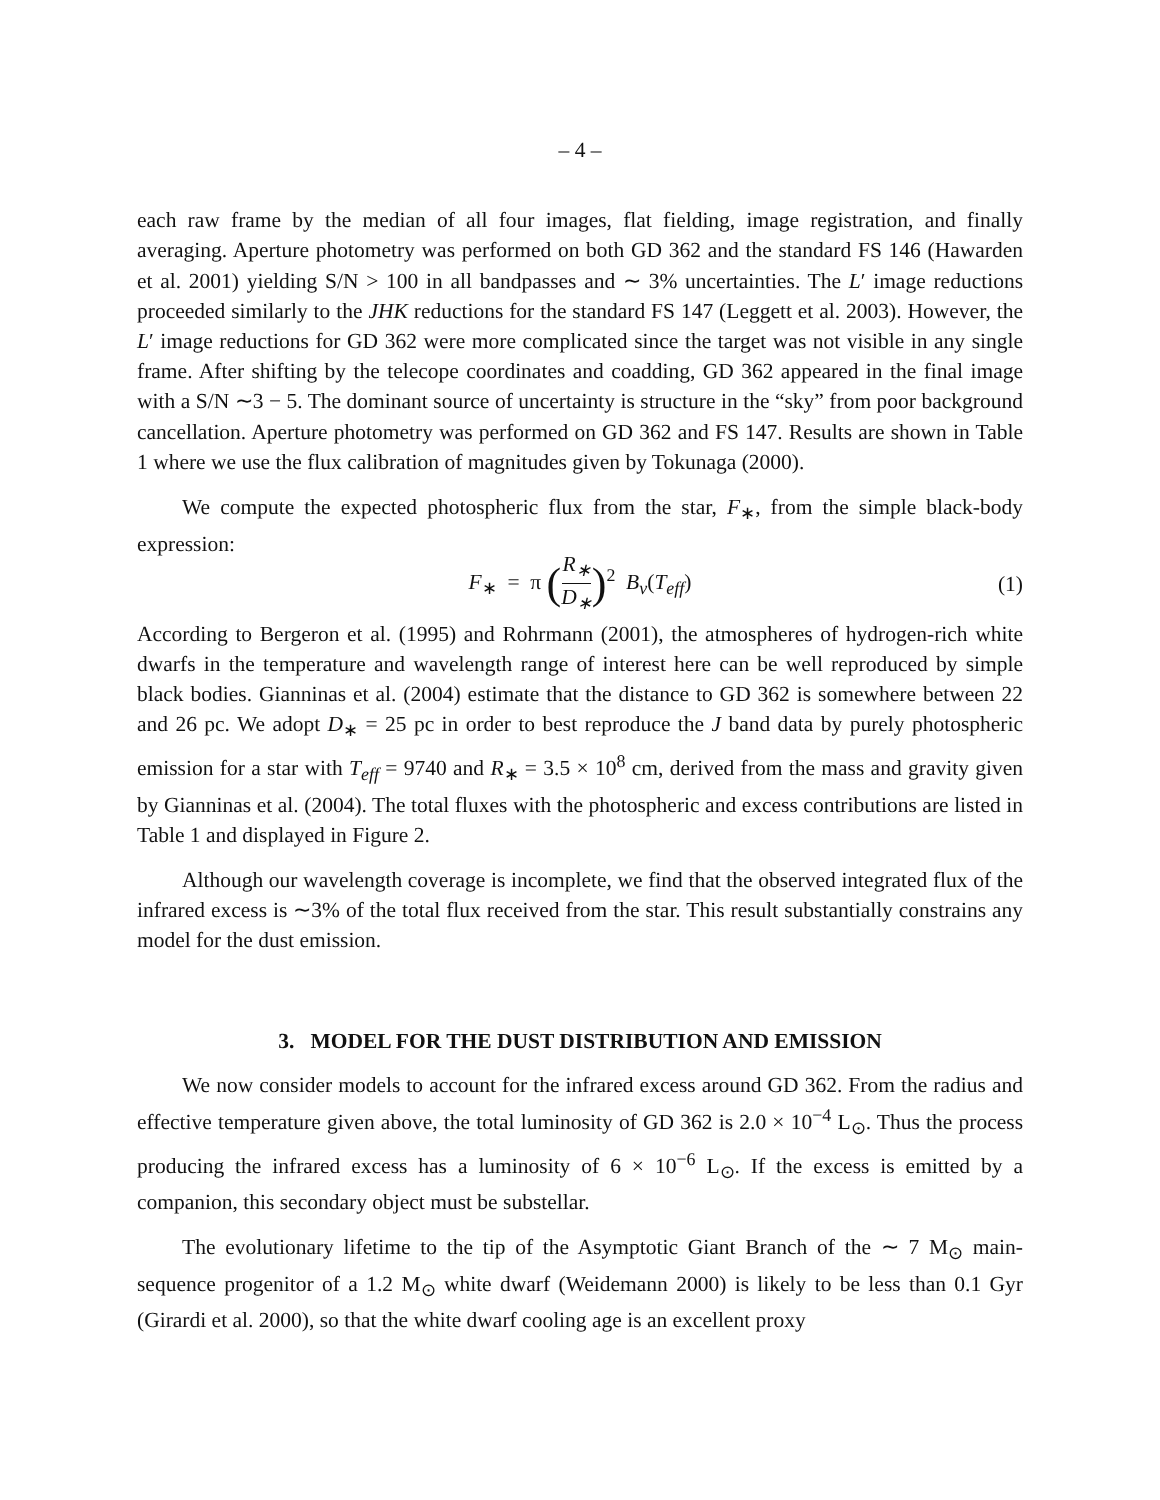– 4 –
each raw frame by the median of all four images, flat fielding, image registration, and finally averaging. Aperture photometry was performed on both GD 362 and the standard FS 146 (Hawarden et al. 2001) yielding S/N > 100 in all bandpasses and ∼ 3% uncertainties. The L′ image reductions proceeded similarly to the JHK reductions for the standard FS 147 (Leggett et al. 2003). However, the L′ image reductions for GD 362 were more complicated since the target was not visible in any single frame. After shifting by the telecope coordinates and coadding, GD 362 appeared in the final image with a S/N ∼3 − 5. The dominant source of uncertainty is structure in the “sky” from poor background cancellation. Aperture photometry was performed on GD 362 and FS 147. Results are shown in Table 1 where we use the flux calibration of magnitudes given by Tokunaga (2000).
We compute the expected photospheric flux from the star, F<sub>∗</sub>, from the simple black-body expression:
F<sub>∗</sub> = π (R<sub>∗</sub> D<sub>∗</sub>)<sup>2</sup> B<sub>ν</sub>(T<sub>eff</sub>) (1)
According to Bergeron et al. (1995) and Rohrmann (2001), the atmospheres of hydrogen-rich white dwarfs in the temperature and wavelength range of interest here can be well reproduced by simple black bodies. Gianninas et al. (2004) estimate that the distance to GD 362 is somewhere between 22 and 26 pc. We adopt D<sub>∗</sub> = 25 pc in order to best reproduce the J band data by purely photospheric emission for a star with T<sub>eff</sub> = 9740 and R<sub>∗</sub> = 3.5 × 10<sup>8</sup> cm, derived from the mass and gravity given by Gianninas et al. (2004). The total fluxes with the photospheric and excess contributions are listed in Table 1 and displayed in Figure 2.
Although our wavelength coverage is incomplete, we find that the observed integrated flux of the infrared excess is ∼3% of the total flux received from the star. This result substantially constrains any model for the dust emission.
3. MODEL FOR THE DUST DISTRIBUTION AND EMISSION
We now consider models to account for the infrared excess around GD 362. From the radius and effective temperature given above, the total luminosity of GD 362 is 2.0 × 10<sup>−4</sup> L<sub>⊙</sub>. Thus the process producing the infrared excess has a luminosity of 6 × 10<sup>−6</sup> L<sub>⊙</sub>. If the excess is emitted by a companion, this secondary object must be substellar.
The evolutionary lifetime to the tip of the Asymptotic Giant Branch of the ∼ 7 M<sub>⊙</sub> main-sequence progenitor of a 1.2 M<sub>⊙</sub> white dwarf (Weidemann 2000) is likely to be less than 0.1 Gyr (Girardi et al. 2000), so that the white dwarf cooling age is an excellent proxy